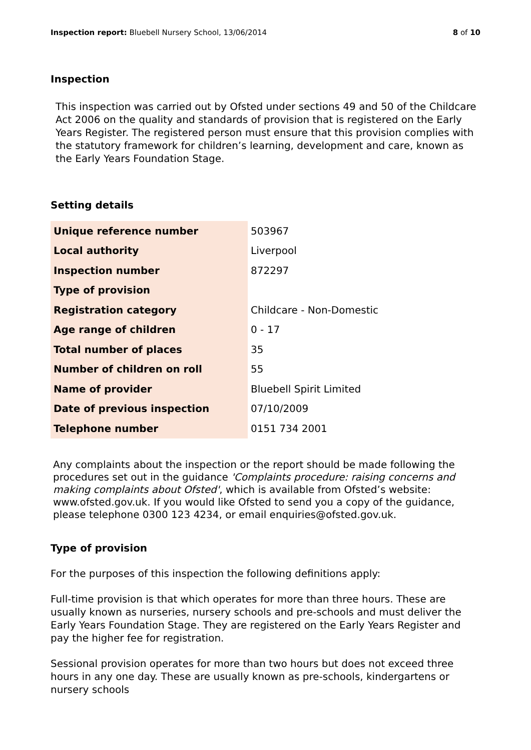Inspection report: Bluebell Nursery School, 13/06/2014
8 of 10
Inspection
This inspection was carried out by Ofsted under sections 49 and 50 of the Childcare Act 2006 on the quality and standards of provision that is registered on the Early Years Register. The registered person must ensure that this provision complies with the statutory framework for children’s learning, development and care, known as the Early Years Foundation Stage.
Setting details
| Unique reference number | 503967 |
| Local authority | Liverpool |
| Inspection number | 872297 |
| Type of provision | |
| Registration category | Childcare - Non-Domestic |
| Age range of children | 0 - 17 |
| Total number of places | 35 |
| Number of children on roll | 55 |
| Name of provider | Bluebell Spirit Limited |
| Date of previous inspection | 07/10/2009 |
| Telephone number | 0151 734 2001 |
Any complaints about the inspection or the report should be made following the procedures set out in the guidance 'Complaints procedure: raising concerns and making complaints about Ofsted', which is available from Ofsted’s website: www.ofsted.gov.uk. If you would like Ofsted to send you a copy of the guidance, please telephone 0300 123 4234, or email enquiries@ofsted.gov.uk.
Type of provision
For the purposes of this inspection the following definitions apply:
Full-time provision is that which operates for more than three hours. These are usually known as nurseries, nursery schools and pre-schools and must deliver the Early Years Foundation Stage. They are registered on the Early Years Register and pay the higher fee for registration.
Sessional provision operates for more than two hours but does not exceed three hours in any one day. These are usually known as pre-schools, kindergartens or nursery schools